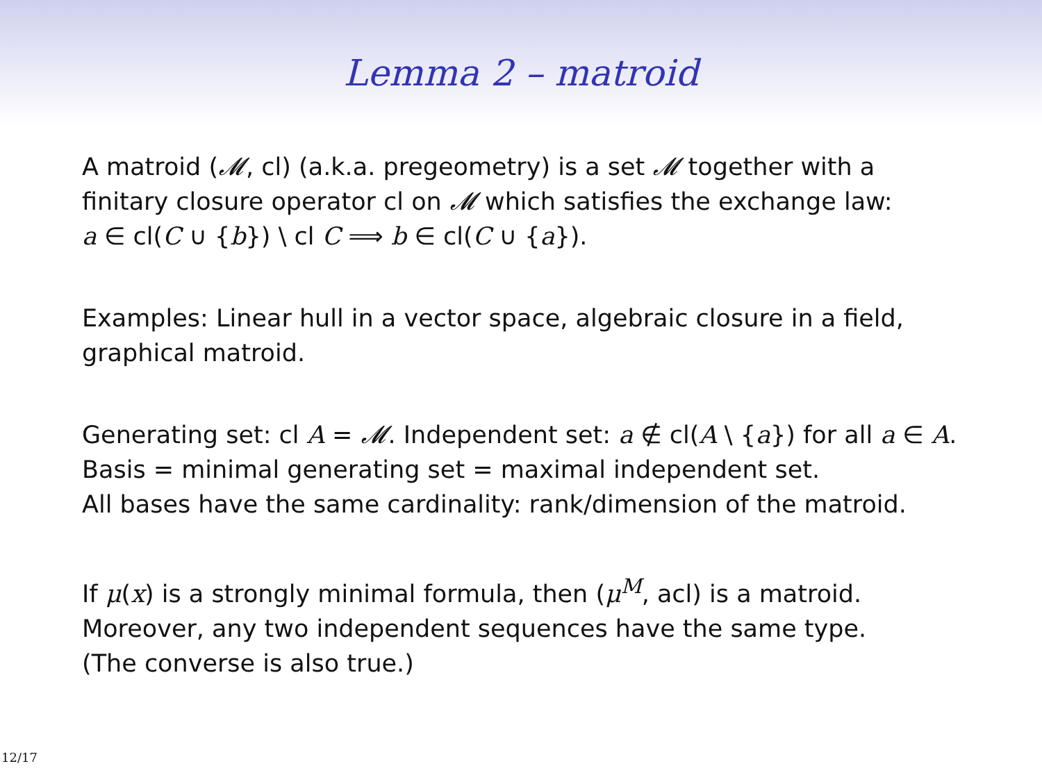Lemma 2 – matroid
A matroid (𝓜, cl) (a.k.a. pregeometry) is a set 𝓜 together with a finitary closure operator cl on 𝓜 which satisfies the exchange law:
a ∈ cl(C ∪ {b}) \ cl C ⟹ b ∈ cl(C ∪ {a}).
Examples: Linear hull in a vector space, algebraic closure in a field, graphical matroid.
Generating set: cl A = 𝓜. Independent set: a ∉ cl(A \ {a}) for all a ∈ A.
Basis = minimal generating set = maximal independent set.
All bases have the same cardinality: rank/dimension of the matroid.
If μ(x) is a strongly minimal formula, then (μ<sup>M</sup>, acl) is a matroid.
Moreover, any two independent sequences have the same type.
(The converse is also true.)
12/17